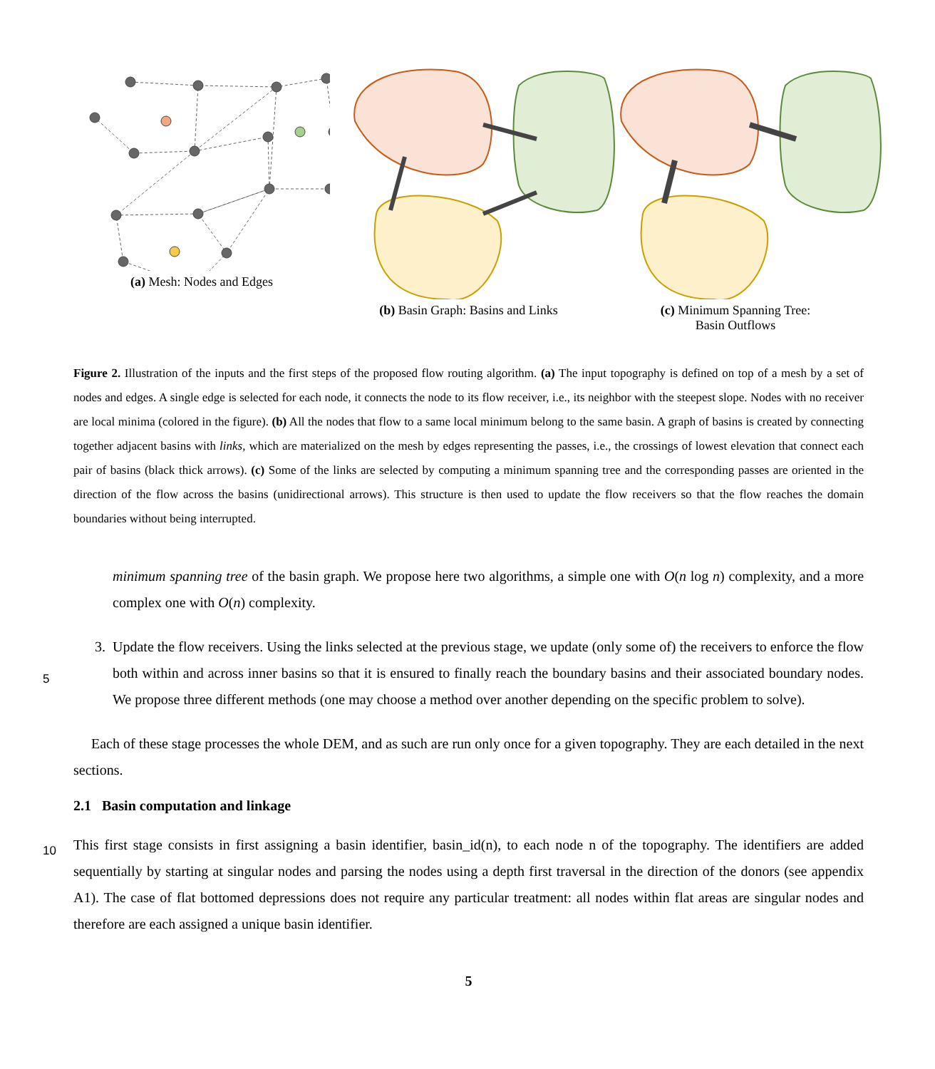(a) Mesh: Nodes and Edges (b) Basin Graph: Basins and Links (c) Minimum Spanning Tree:
Basin Outflows
Figure 2. Illustration of the inputs and the first steps of the proposed flow routing algorithm. (a) The input topography is defined on top of a mesh by a set of nodes and edges. A single edge is selected for each node, it connects the node to its flow receiver, i.e., its neighbor with the steepest slope. Nodes with no receiver are local minima (colored in the figure). (b) All the nodes that flow to a same local minimum belong to the same basin. A graph of basins is created by connecting together adjacent basins with links, which are materialized on the mesh by edges representing the passes, i.e., the crossings of lowest elevation that connect each pair of basins (black thick arrows). (c) Some of the links are selected by computing a minimum spanning tree and the corresponding passes are oriented in the direction of the flow across the basins (unidirectional arrows). This structure is then used to update the flow receivers so that the flow reaches the domain boundaries without being interrupted.
minimum spanning tree of the basin graph. We propose here two algorithms, a simple one with O(n log n) complexity, and a more complex one with O(n) complexity.
3. Update the flow receivers. Using the links selected at the previous stage, we update (only some of) the receivers to enforce the flow both within and across inner basins so that it is ensured to finally reach the boundary basins and their 5 associated boundary nodes. We propose three different methods (one may choose a method over another depending on the specific problem to solve).
Each of these stage processes the whole DEM, and as such are run only once for a given topography. They are each detailed in the next sections.
2.1 Basin computation and linkage
10 This first stage consists in first assigning a basin identifier, basin_id(n), to each node n of the topography. The identifiers are added sequentially by starting at singular nodes and parsing the nodes using a depth first traversal in the direction of the donors (see appendix A1). The case of flat bottomed depressions does not require any particular treatment: all nodes within flat areas are singular nodes and therefore are each assigned a unique basin identifier.
5